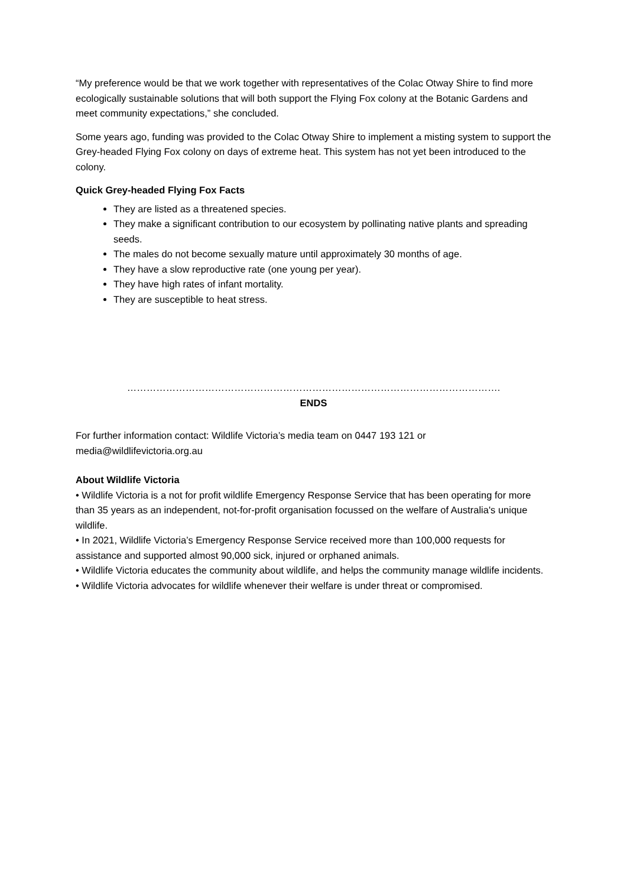“My preference would be that we work together with representatives of the Colac Otway Shire to find more ecologically sustainable solutions that will both support the Flying Fox colony at the Botanic Gardens and meet community expectations,” she concluded.
Some years ago, funding was provided to the Colac Otway Shire to implement a misting system to support the Grey-headed Flying Fox colony on days of extreme heat. This system has not yet been introduced to the colony.
Quick Grey-headed Flying Fox Facts
They are listed as a threatened species.
They make a significant contribution to our ecosystem by pollinating native plants and spreading seeds.
The males do not become sexually mature until approximately 30 months of age.
They have a slow reproductive rate (one young per year).
They have high rates of infant mortality.
They are susceptible to heat stress.
…………………………………………………………………………………………………….
ENDS
For further information contact: Wildlife Victoria’s media team on 0447 193 121 or media@wildlifevictoria.org.au
About Wildlife Victoria
• Wildlife Victoria is a not for profit wildlife Emergency Response Service that has been operating for more than 35 years as an independent, not-for-profit organisation focussed on the welfare of Australia's unique wildlife.
• In 2021, Wildlife Victoria’s Emergency Response Service received more than 100,000 requests for assistance and supported almost 90,000 sick, injured or orphaned animals.
• Wildlife Victoria educates the community about wildlife, and helps the community manage wildlife incidents.
• Wildlife Victoria advocates for wildlife whenever their welfare is under threat or compromised.